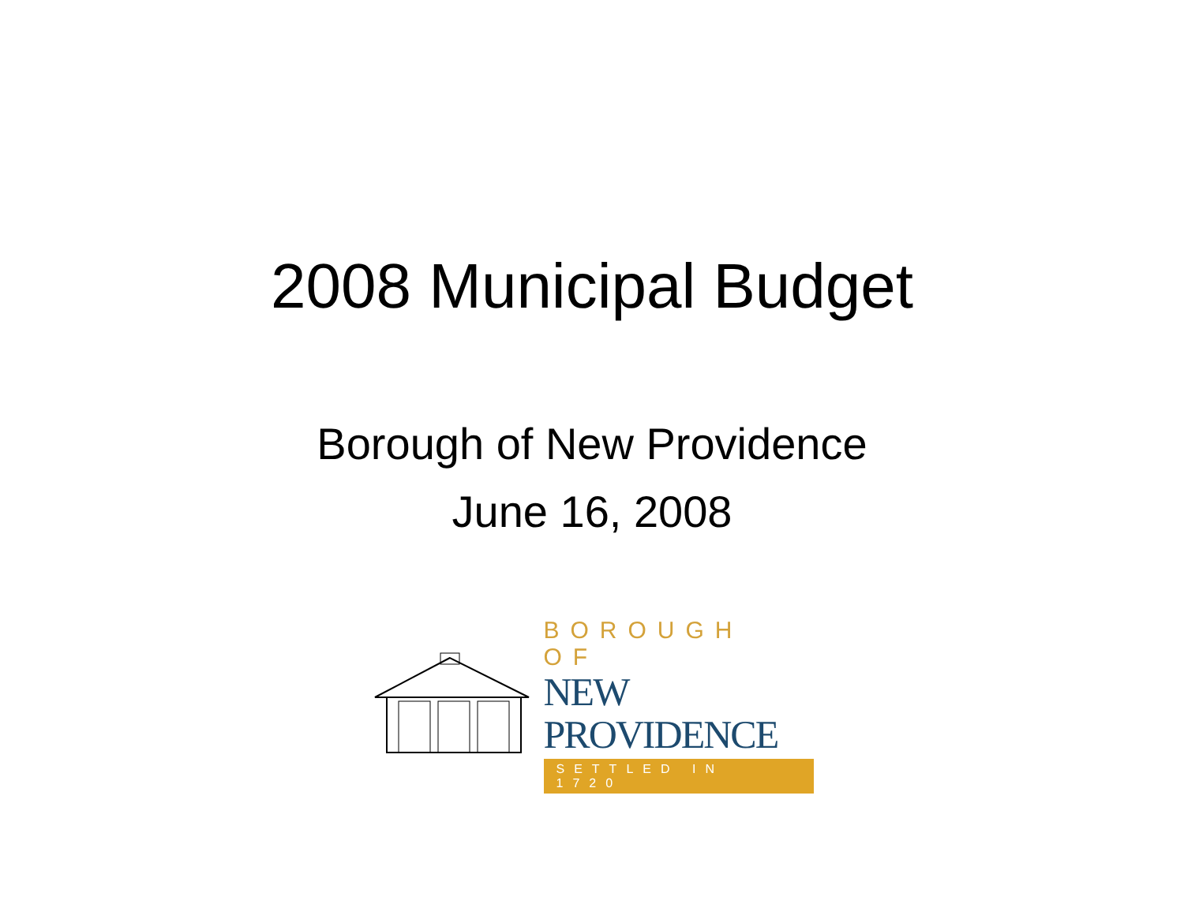2008 Municipal Budget
Borough of New Providence
June 16, 2008
BOROUGH OF
NEW PROVIDENCE
SETTLED IN 1720